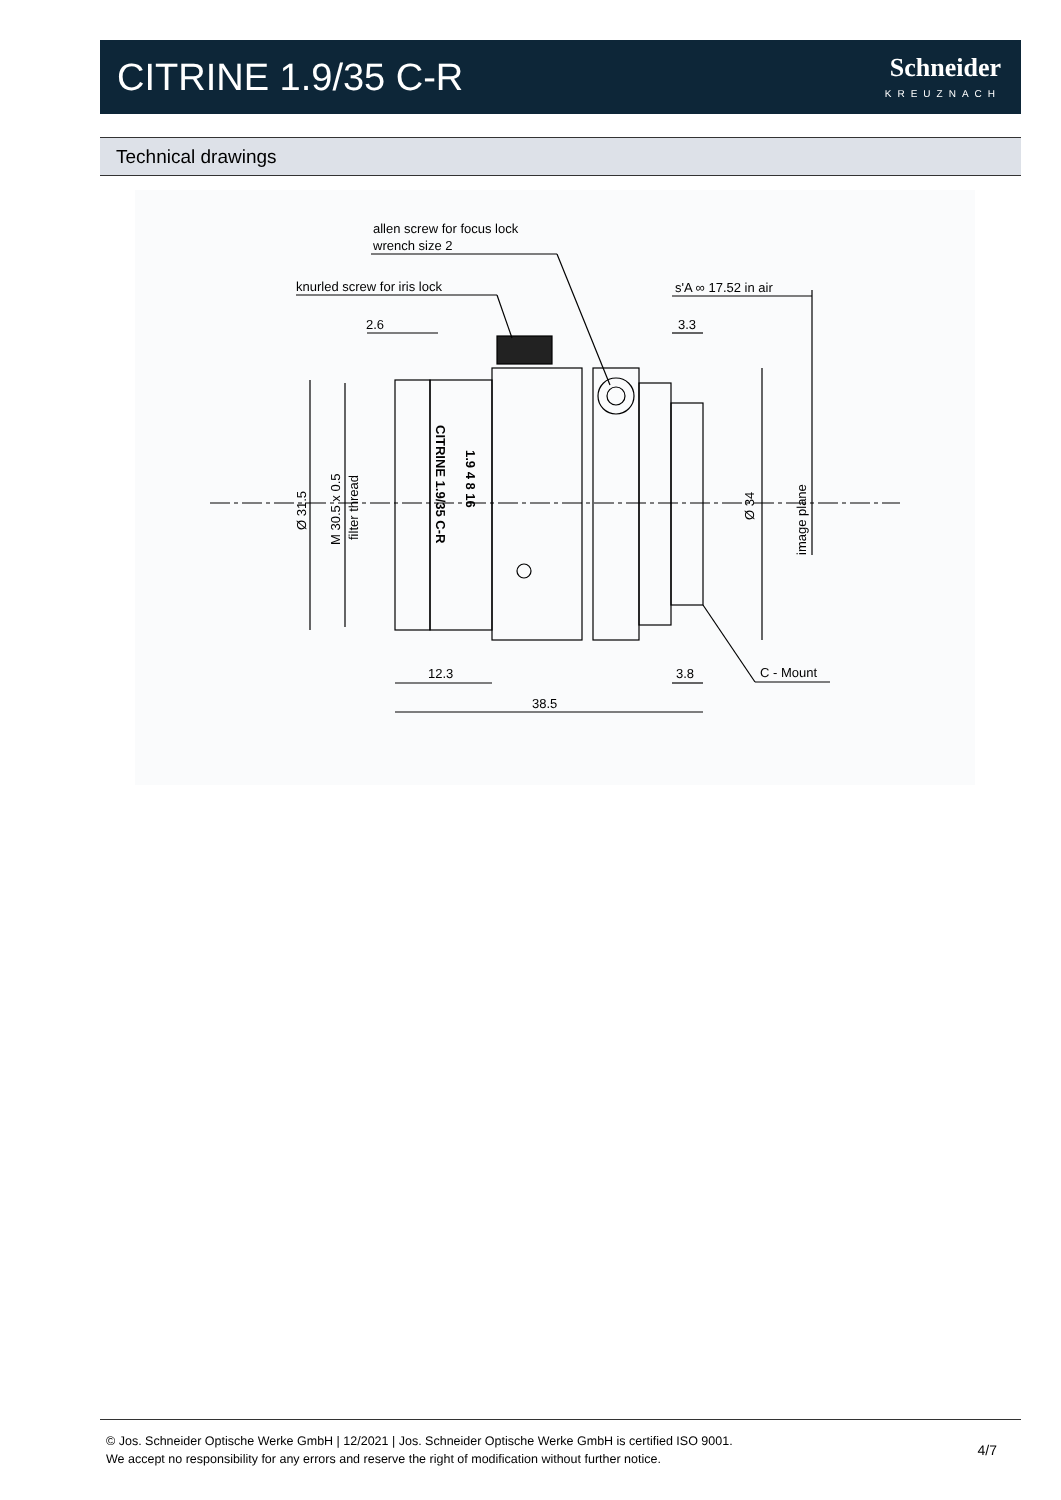CITRINE 1.9/35 C-R
Schneider
KREUZNACH
Technical drawings
allen screw for focus lock
wrench size 2
knurled screw for iris lock
s'A ∞ 17.52 in air
2.6
3.3
12.3
3.8
C - Mount
38.5
Ø 31.5
M 30.5 x 0.5
filter thread
Ø 34
image plane
CITRINE 1.9/35 C-R
1.9 4 8 16
© Jos. Schneider Optische Werke GmbH | 12/2021 | Jos. Schneider Optische Werke GmbH is certified ISO 9001.
We accept no responsibility for any errors and reserve the right of modification without further notice.
4/7